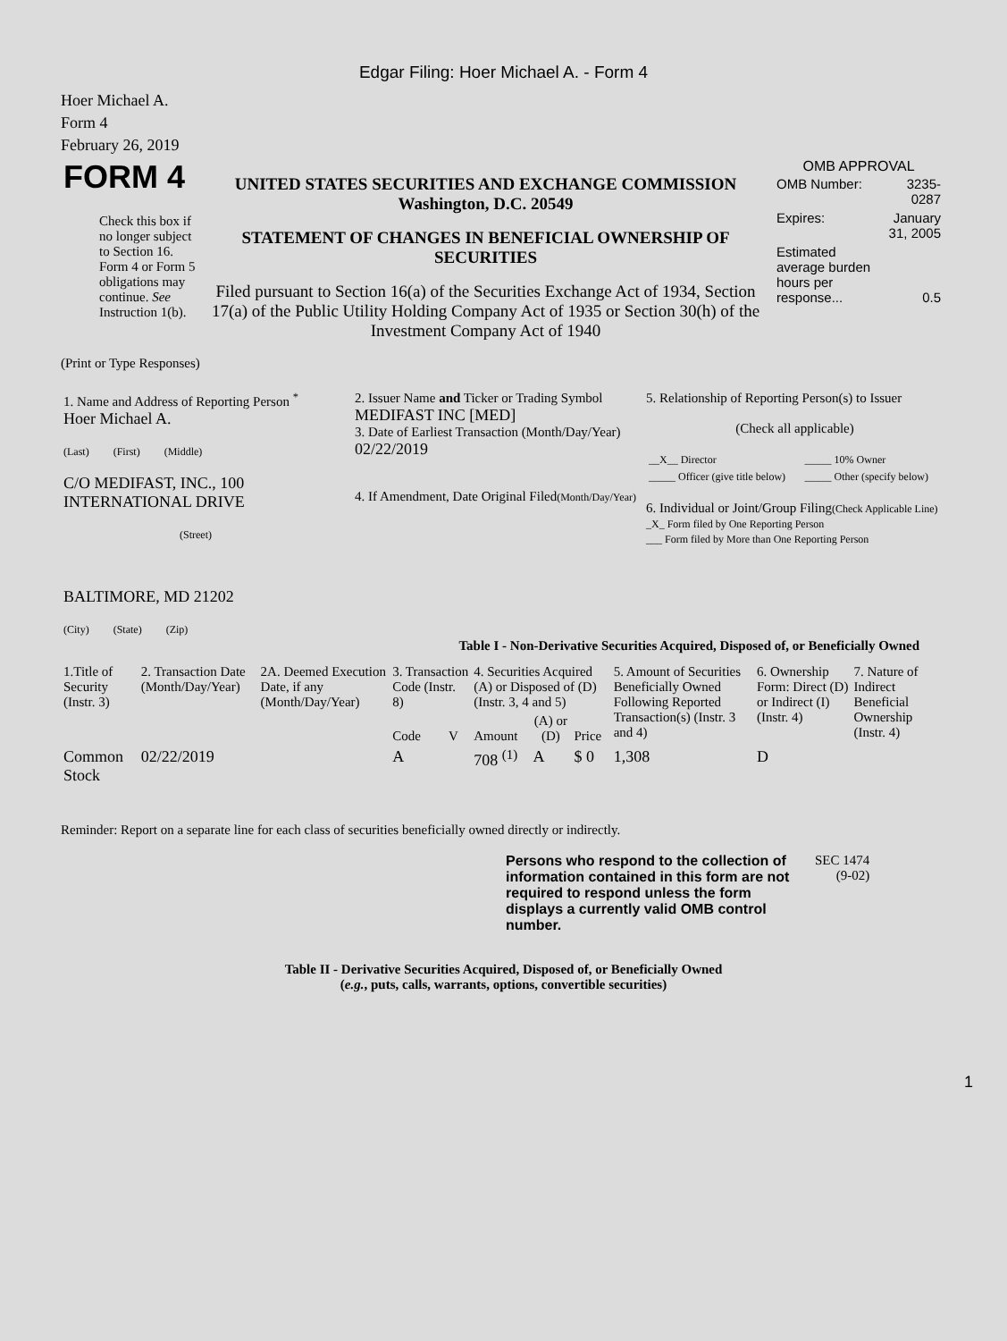Edgar Filing: Hoer Michael A. - Form 4
Hoer Michael A.
Form 4
February 26, 2019
| FORM 4 Check this box if no longer subject to Section 16. Form 4 or Form 5 obligations may continue. See Instruction 1(b). | UNITED STATES SECURITIES AND EXCHANGE COMMISSION Washington, D.C. 20549 STATEMENT OF CHANGES IN BENEFICIAL OWNERSHIP OF SECURITIES Filed pursuant to Section 16(a) of the Securities Exchange Act of 1934, Section 17(a) of the Public Utility Holding Company Act of 1935 or Section 30(h) of the Investment Company Act of 1940 | OMB APPROVAL / OMB Number: / 3235-0287 / / Expires: / January 31, 2005 / / Estimated average burden hours per response... / 0.5 / |
(Print or Type Responses)
| 1. Name and Address of Reporting Person <sup>*</sup> Hoer Michael A. (Last) (First) (Middle) C/O MEDIFAST, INC., 100 INTERNATIONAL DRIVE (Street) BALTIMORE, MD 21202 (City) (State) (Zip) | 2. Issuer Name and Ticker or Trading Symbol MEDIFAST INC [MED] 3. Date of Earliest Transaction (Month/Day/Year) 02/22/2019 4. If Amendment, Date Original Filed (Month/Day/Year) | 5. Relationship of Reporting Person(s) to Issuer (Check all applicable) / __X__ Director / _____ 10% Owner / / _____ Officer (give title below) / _____ Other (specify below) / 6. Individual or Joint/Group Filing (Check Applicable Line) _X_ Form filed by One Reporting Person ___ Form filed by More than One Reporting Person |
Table I - Non-Derivative Securities Acquired, Disposed of, or Beneficially Owned
| 1.Title of Security (Instr. 3) | 2. Transaction Date (Month/Day/Year) | 2A. Deemed Execution Date, if any (Month/Day/Year) | 3. Transaction Code (Instr. 8) | | 4. Securities Acquired (A) or Disposed of (D) (Instr. 3, 4 and 5) | | | 5. Amount of Securities Beneficially Owned Following Reported Transaction(s) (Instr. 3 and 4) | 6. Ownership Form: Direct (D) or Indirect (I) (Instr. 4) | 7. Nature of Indirect Beneficial Ownership (Instr. 4) |
| --- | --- | --- | --- | --- | --- | --- | --- | --- | --- | --- |
| | | | Code | V | Amount | (A) or (D) | Price | | | |
| Common Stock | 02/22/2019 | | A | | 708 <sup>(1)</sup> | A | $ 0 | 1,308 | D | |
Reminder: Report on a separate line for each class of securities beneficially owned directly or indirectly.
| Persons who respond to the collection of information contained in this form are not required to respond unless the form displays a currently valid OMB control number. | SEC 1474 (9-02) |
Table II - Derivative Securities Acquired, Disposed of, or Beneficially Owned
(e.g., puts, calls, warrants, options, convertible securities)
1